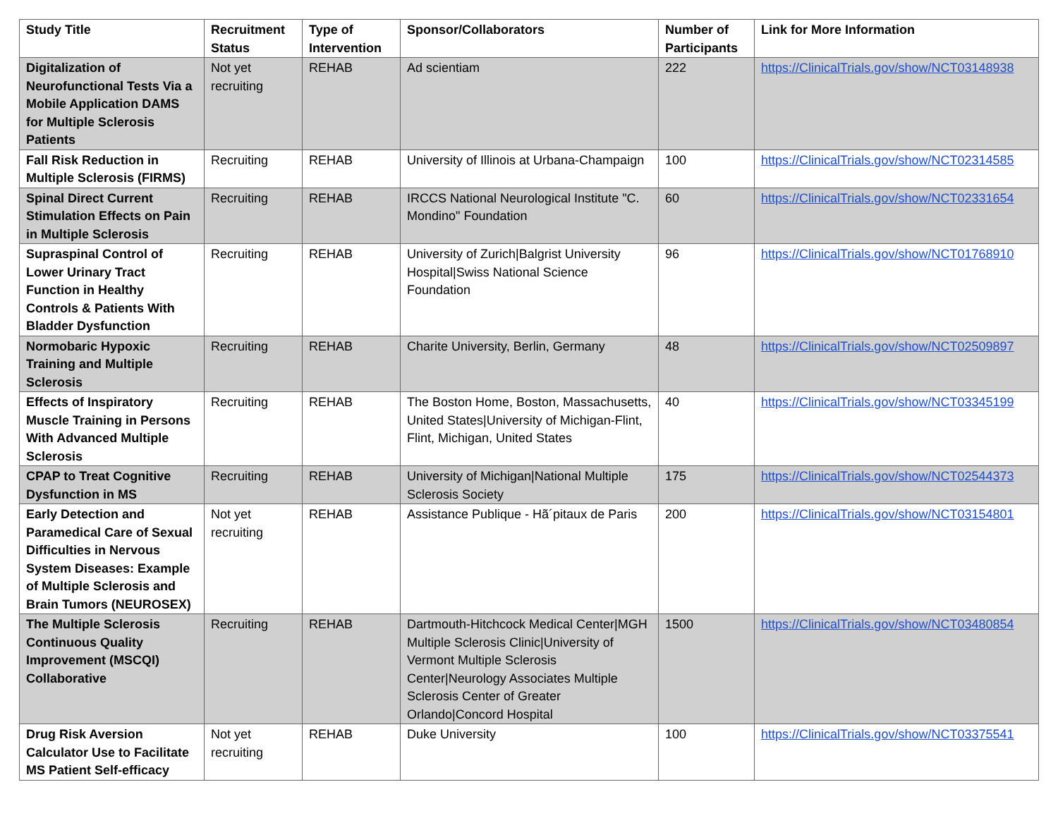| Study Title | Recruitment Status | Type of Intervention | Sponsor/Collaborators | Number of Participants | Link for More Information |
| --- | --- | --- | --- | --- | --- |
| Digitalization of Neurofunctional Tests Via a Mobile Application DAMS for Multiple Sclerosis Patients | Not yet recruiting | REHAB | Ad scientiam | 222 | https://ClinicalTrials.gov/show/NCT03148938 |
| Fall Risk Reduction in Multiple Sclerosis (FIRMS) | Recruiting | REHAB | University of Illinois at Urbana-Champaign | 100 | https://ClinicalTrials.gov/show/NCT02314585 |
| Spinal Direct Current Stimulation Effects on Pain in Multiple Sclerosis | Recruiting | REHAB | IRCCS National Neurological Institute "C. Mondino" Foundation | 60 | https://ClinicalTrials.gov/show/NCT02331654 |
| Supraspinal Control of Lower Urinary Tract Function in Healthy Controls & Patients With Bladder Dysfunction | Recruiting | REHAB | University of Zurich/Balgrist University Hospital/Swiss National Science Foundation | 96 | https://ClinicalTrials.gov/show/NCT01768910 |
| Normobaric Hypoxic Training and Multiple Sclerosis | Recruiting | REHAB | Charite University, Berlin, Germany | 48 | https://ClinicalTrials.gov/show/NCT02509897 |
| Effects of Inspiratory Muscle Training in Persons With Advanced Multiple Sclerosis | Recruiting | REHAB | The Boston Home, Boston, Massachusetts, United States/University of Michigan-Flint, Flint, Michigan, United States | 40 | https://ClinicalTrials.gov/show/NCT03345199 |
| CPAP to Treat Cognitive Dysfunction in MS | Recruiting | REHAB | University of Michigan/National Multiple Sclerosis Society | 175 | https://ClinicalTrials.gov/show/NCT02544373 |
| Early Detection and Paramedical Care of Sexual Difficulties in Nervous System Diseases: Example of Multiple Sclerosis and Brain Tumors (NEUROSEX) | Not yet recruiting | REHAB | Assistance Publique - Hã´pitaux de Paris | 200 | https://ClinicalTrials.gov/show/NCT03154801 |
| The Multiple Sclerosis Continuous Quality Improvement (MSCQI) Collaborative | Recruiting | REHAB | Dartmouth-Hitchcock Medical Center/MGH Multiple Sclerosis Clinic/University of Vermont Multiple Sclerosis Center/Neurology Associates Multiple Sclerosis Center of Greater Orlando/Concord Hospital | 1500 | https://ClinicalTrials.gov/show/NCT03480854 |
| Drug Risk Aversion Calculator Use to Facilitate MS Patient Self-efficacy | Not yet recruiting | REHAB | Duke University | 100 | https://ClinicalTrials.gov/show/NCT03375541 |